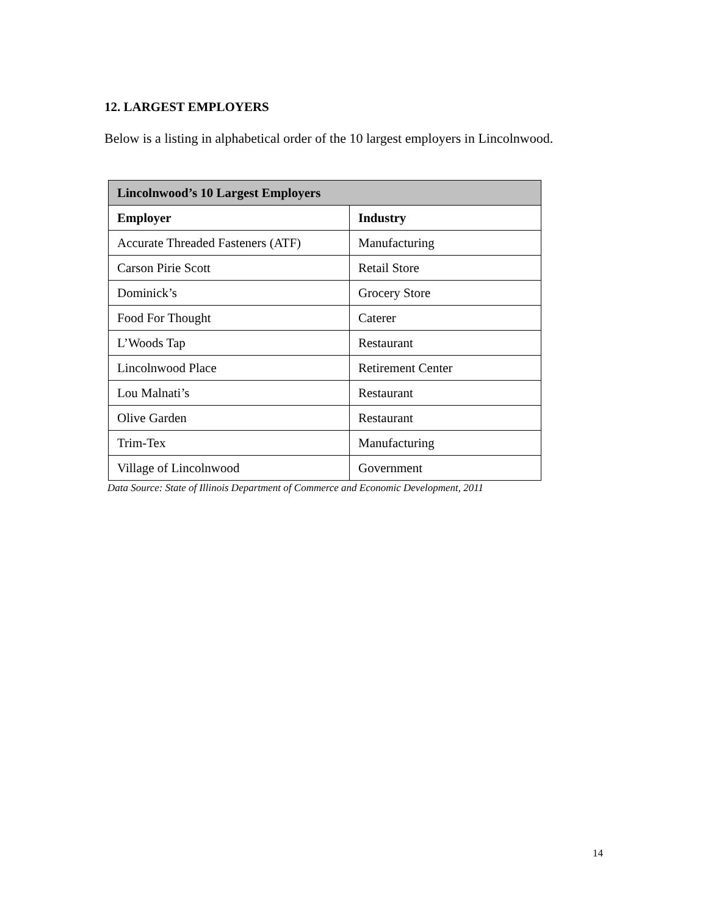12. LARGEST EMPLOYERS
Below is a listing in alphabetical order of the 10 largest employers in Lincolnwood.
| Lincolnwood’s 10 Largest Employers | |
| --- | --- |
| Employer | Industry |
| Accurate Threaded Fasteners (ATF) | Manufacturing |
| Carson Pirie Scott | Retail Store |
| Dominick’s | Grocery Store |
| Food For Thought | Caterer |
| L’Woods Tap | Restaurant |
| Lincolnwood Place | Retirement Center |
| Lou Malnati’s | Restaurant |
| Olive Garden | Restaurant |
| Trim-Tex | Manufacturing |
| Village of Lincolnwood | Government |
Data Source: State of Illinois Department of Commerce and Economic Development, 2011
14